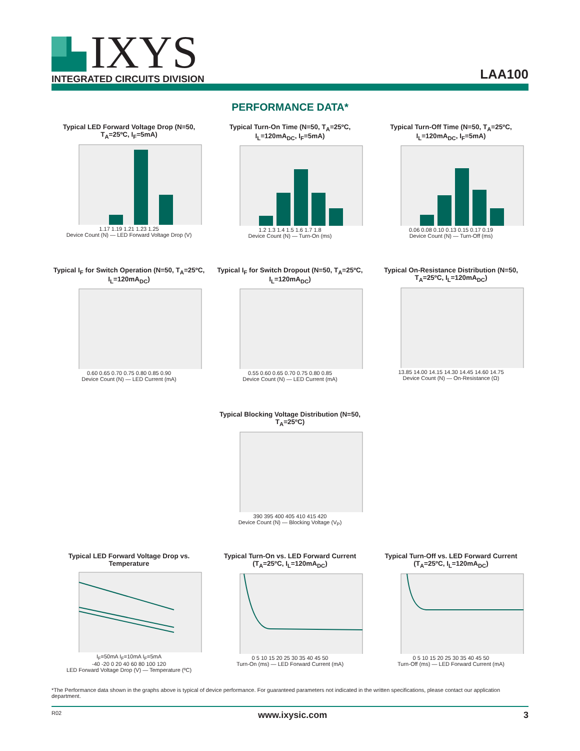IXYS
INTEGRATED CIRCUITS DIVISION
LAA100
PERFORMANCE DATA*
Typical LED Forward Voltage Drop (N=50, T<sub>A</sub>=25ºC, I<sub>F</sub>=5mA)
1.17 1.19 1.21 1.23 1.25
Device Count (N) — LED Forward Voltage Drop (V)
Typical Turn-On Time (N=50, T<sub>A</sub>=25ºC, I<sub>L</sub>=120mA<sub>DC</sub>, I<sub>F</sub>=5mA)
1.2 1.3 1.4 1.5 1.6 1.7 1.8
Device Count (N) — Turn-On (ms)
Typical Turn-Off Time (N=50, T<sub>A</sub>=25ºC, I<sub>L</sub>=120mA<sub>DC</sub>, I<sub>F</sub>=5mA)
0.06 0.08 0.10 0.13 0.15 0.17 0.19
Device Count (N) — Turn-Off (ms)
Typical I<sub>F</sub> for Switch Operation (N=50, T<sub>A</sub>=25ºC, I<sub>L</sub>=120mA<sub>DC</sub>)
0.60 0.65 0.70 0.75 0.80 0.85 0.90
Device Count (N) — LED Current (mA)
Typical I<sub>F</sub> for Switch Dropout (N=50, T<sub>A</sub>=25ºC, I<sub>L</sub>=120mA<sub>DC</sub>)
0.55 0.60 0.65 0.70 0.75 0.80 0.85
Device Count (N) — LED Current (mA)
Typical On-Resistance Distribution (N=50, T<sub>A</sub>=25ºC, I<sub>L</sub>=120mA<sub>DC</sub>)
13.85 14.00 14.15 14.30 14.45 14.60 14.75
Device Count (N) — On-Resistance (Ω)
Typical Blocking Voltage Distribution (N=50, T<sub>A</sub>=25ºC)
390 395 400 405 410 415 420
Device Count (N) — Blocking Voltage (V<sub>P</sub>)
Typical LED Forward Voltage Drop vs. Temperature
I<sub>F</sub>=50mA I<sub>F</sub>=10mA I<sub>F</sub>=5mA
-40 -20 0 20 40 60 80 100 120
LED Forward Voltage Drop (V) — Temperature (ºC)
Typical Turn-On vs. LED Forward Current (T<sub>A</sub>=25ºC, I<sub>L</sub>=120mA<sub>DC</sub>)
0 5 10 15 20 25 30 35 40 45 50
Turn-On (ms) — LED Forward Current (mA)
Typical Turn-Off vs. LED Forward Current (T<sub>A</sub>=25ºC, I<sub>L</sub>=120mA<sub>DC</sub>)
0 5 10 15 20 25 30 35 40 45 50
Turn-Off (ms) — LED Forward Current (mA)
*The Performance data shown in the graphs above is typical of device performance. For guaranteed parameters not indicated in the written specifications, please contact our application department.
R02 www.ixysic.com 3